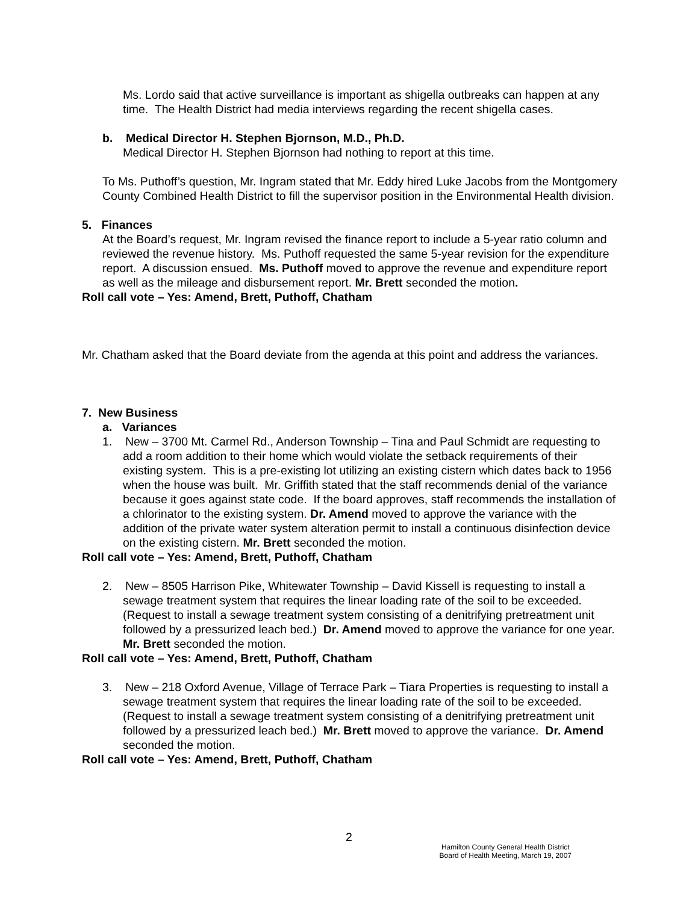Ms. Lordo said that active surveillance is important as shigella outbreaks can happen at any time. The Health District had media interviews regarding the recent shigella cases.
b. Medical Director H. Stephen Bjornson, M.D., Ph.D.
Medical Director H. Stephen Bjornson had nothing to report at this time.
To Ms. Puthoff’s question, Mr. Ingram stated that Mr. Eddy hired Luke Jacobs from the Montgomery County Combined Health District to fill the supervisor position in the Environmental Health division.
5. Finances
At the Board’s request, Mr. Ingram revised the finance report to include a 5-year ratio column and reviewed the revenue history. Ms. Puthoff requested the same 5-year revision for the expenditure report. A discussion ensued. Ms. Puthoff moved to approve the revenue and expenditure report as well as the mileage and disbursement report. Mr. Brett seconded the motion.
Roll call vote – Yes: Amend, Brett, Puthoff, Chatham
Mr. Chatham asked that the Board deviate from the agenda at this point and address the variances.
7. New Business
a. Variances
1. New – 3700 Mt. Carmel Rd., Anderson Township – Tina and Paul Schmidt are requesting to add a room addition to their home which would violate the setback requirements of their existing system. This is a pre-existing lot utilizing an existing cistern which dates back to 1956 when the house was built. Mr. Griffith stated that the staff recommends denial of the variance because it goes against state code. If the board approves, staff recommends the installation of a chlorinator to the existing system. Dr. Amend moved to approve the variance with the addition of the private water system alteration permit to install a continuous disinfection device on the existing cistern. Mr. Brett seconded the motion.
Roll call vote – Yes: Amend, Brett, Puthoff, Chatham
2. New – 8505 Harrison Pike, Whitewater Township – David Kissell is requesting to install a sewage treatment system that requires the linear loading rate of the soil to be exceeded. (Request to install a sewage treatment system consisting of a denitrifying pretreatment unit followed by a pressurized leach bed.) Dr. Amend moved to approve the variance for one year. Mr. Brett seconded the motion.
Roll call vote – Yes: Amend, Brett, Puthoff, Chatham
3. New – 218 Oxford Avenue, Village of Terrace Park – Tiara Properties is requesting to install a sewage treatment system that requires the linear loading rate of the soil to be exceeded. (Request to install a sewage treatment system consisting of a denitrifying pretreatment unit followed by a pressurized leach bed.) Mr. Brett moved to approve the variance. Dr. Amend seconded the motion.
Roll call vote – Yes: Amend, Brett, Puthoff, Chatham
2
Hamilton County General Health District
Board of Health Meeting, March 19, 2007